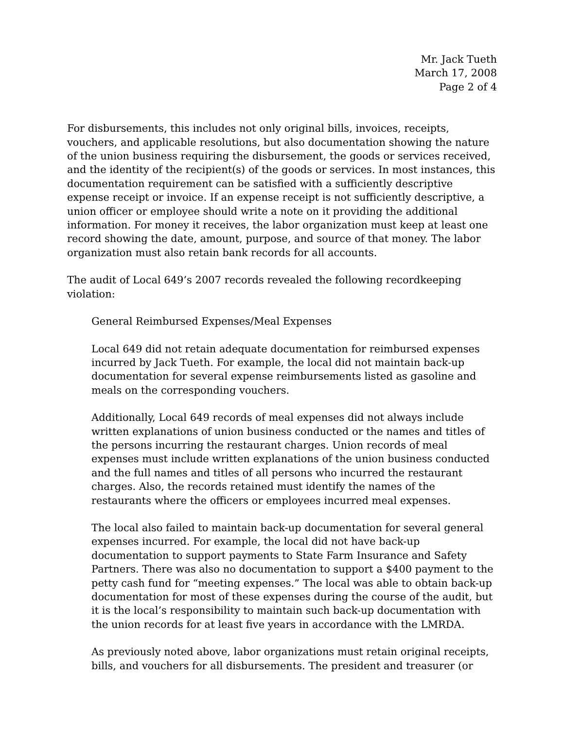Mr. Jack Tueth
March 17, 2008
Page 2 of 4
For disbursements, this includes not only original bills, invoices, receipts, vouchers, and applicable resolutions, but also documentation showing the nature of the union business requiring the disbursement, the goods or services received, and the identity of the recipient(s) of the goods or services. In most instances, this documentation requirement can be satisfied with a sufficiently descriptive expense receipt or invoice. If an expense receipt is not sufficiently descriptive, a union officer or employee should write a note on it providing the additional information. For money it receives, the labor organization must keep at least one record showing the date, amount, purpose, and source of that money. The labor organization must also retain bank records for all accounts.
The audit of Local 649’s 2007 records revealed the following recordkeeping violation:
General Reimbursed Expenses/Meal Expenses
Local 649 did not retain adequate documentation for reimbursed expenses incurred by Jack Tueth. For example, the local did not maintain back-up documentation for several expense reimbursements listed as gasoline and meals on the corresponding vouchers.
Additionally, Local 649 records of meal expenses did not always include written explanations of union business conducted or the names and titles of the persons incurring the restaurant charges. Union records of meal expenses must include written explanations of the union business conducted and the full names and titles of all persons who incurred the restaurant charges. Also, the records retained must identify the names of the restaurants where the officers or employees incurred meal expenses.
The local also failed to maintain back-up documentation for several general expenses incurred. For example, the local did not have back-up documentation to support payments to State Farm Insurance and Safety Partners. There was also no documentation to support a $400 payment to the petty cash fund for “meeting expenses.” The local was able to obtain back-up documentation for most of these expenses during the course of the audit, but it is the local’s responsibility to maintain such back-up documentation with the union records for at least five years in accordance with the LMRDA.
As previously noted above, labor organizations must retain original receipts, bills, and vouchers for all disbursements. The president and treasurer (or